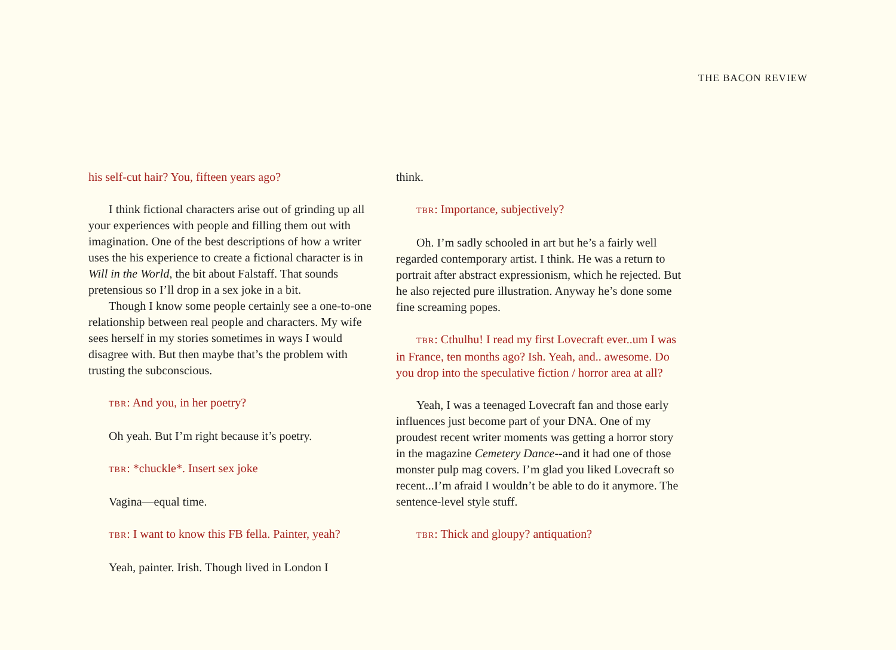THE BACON REVIEW
his self-cut hair? You, fifteen years ago?
I think fictional characters arise out of grinding up all your experiences with people and filling them out with imagination. One of the best descriptions of how a writer uses the his experience to create a fictional character is in Will in the World, the bit about Falstaff. That sounds pretensious so I’ll drop in a sex joke in a bit.
Though I know some people certainly see a one-to-one relationship between real people and characters. My wife sees herself in my stories sometimes in ways I would disagree with. But then maybe that’s the problem with trusting the subconscious.
TBR: And you, in her poetry?
Oh yeah. But I’m right because it’s poetry.
TBR: *chuckle*. Insert sex joke
Vagina—equal time.
TBR: I want to know this FB fella. Painter, yeah?
Yeah, painter. Irish. Though lived in London I
think.
TBR: Importance, subjectively?
Oh. I’m sadly schooled in art but he’s a fairly well regarded contemporary artist. I think. He was a return to portrait after abstract expressionism, which he rejected. But he also rejected pure illustration. Anyway he’s done some fine screaming popes.
TBR: Cthulhu! I read my first Lovecraft ever..um I was in France, ten months ago? Ish. Yeah, and.. awesome. Do you drop into the speculative fiction / horror area at all?
Yeah, I was a teenaged Lovecraft fan and those early influences just become part of your DNA. One of my proudest recent writer moments was getting a horror story in the magazine Cemetery Dance--and it had one of those monster pulp mag covers. I’m glad you liked Lovecraft so recent...I’m afraid I wouldn’t be able to do it anymore. The sentence-level style stuff.
TBR: Thick and gloupy? antiquation?